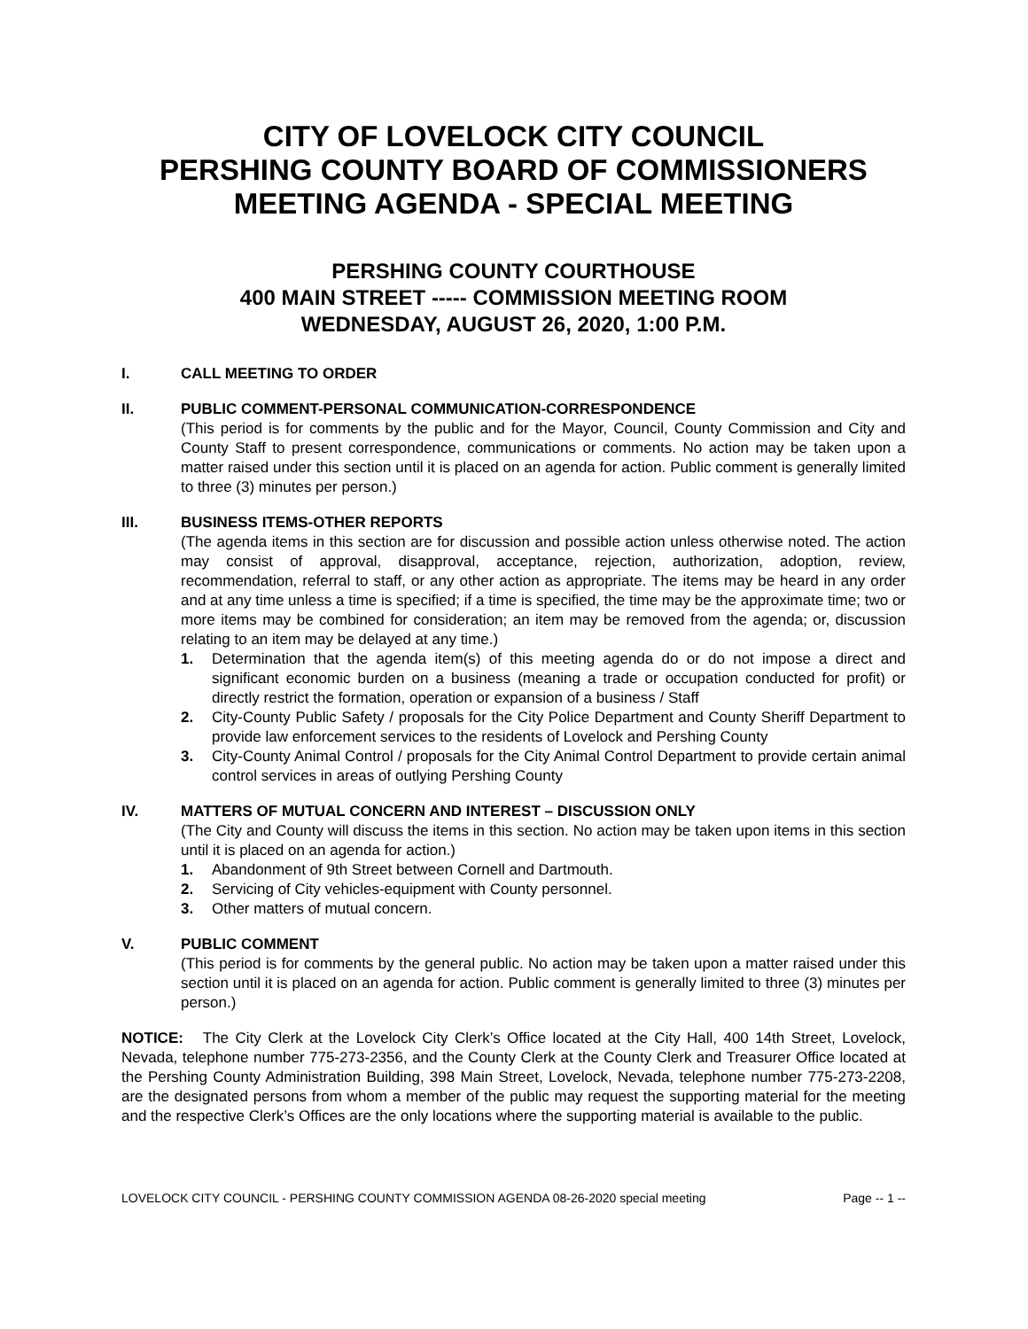CITY OF LOVELOCK CITY COUNCIL
PERSHING COUNTY BOARD OF COMMISSIONERS
MEETING AGENDA - SPECIAL MEETING
PERSHING COUNTY COURTHOUSE
400 MAIN STREET ----- COMMISSION MEETING ROOM
WEDNESDAY, AUGUST 26, 2020, 1:00 P.M.
I. CALL MEETING TO ORDER
II. PUBLIC COMMENT-PERSONAL COMMUNICATION-CORRESPONDENCE
(This period is for comments by the public and for the Mayor, Council, County Commission and City and County Staff to present correspondence, communications or comments. No action may be taken upon a matter raised under this section until it is placed on an agenda for action. Public comment is generally limited to three (3) minutes per person.)
III. BUSINESS ITEMS-OTHER REPORTS
(The agenda items in this section are for discussion and possible action unless otherwise noted. The action may consist of approval, disapproval, acceptance, rejection, authorization, adoption, review, recommendation, referral to staff, or any other action as appropriate. The items may be heard in any order and at any time unless a time is specified; if a time is specified, the time may be the approximate time; two or more items may be combined for consideration; an item may be removed from the agenda; or, discussion relating to an item may be delayed at any time.)
1. Determination that the agenda item(s) of this meeting agenda do or do not impose a direct and significant economic burden on a business (meaning a trade or occupation conducted for profit) or directly restrict the formation, operation or expansion of a business / Staff
2. City-County Public Safety / proposals for the City Police Department and County Sheriff Department to provide law enforcement services to the residents of Lovelock and Pershing County
3. City-County Animal Control / proposals for the City Animal Control Department to provide certain animal control services in areas of outlying Pershing County
IV. MATTERS OF MUTUAL CONCERN AND INTEREST – DISCUSSION ONLY
(The City and County will discuss the items in this section. No action may be taken upon items in this section until it is placed on an agenda for action.)
1. Abandonment of 9th Street between Cornell and Dartmouth.
2. Servicing of City vehicles-equipment with County personnel.
3. Other matters of mutual concern.
V. PUBLIC COMMENT
(This period is for comments by the general public. No action may be taken upon a matter raised under this section until it is placed on an agenda for action. Public comment is generally limited to three (3) minutes per person.)
NOTICE: The City Clerk at the Lovelock City Clerk’s Office located at the City Hall, 400 14th Street, Lovelock, Nevada, telephone number 775-273-2356, and the County Clerk at the County Clerk and Treasurer Office located at the Pershing County Administration Building, 398 Main Street, Lovelock, Nevada, telephone number 775-273-2208, are the designated persons from whom a member of the public may request the supporting material for the meeting and the respective Clerk’s Offices are the only locations where the supporting material is available to the public.
LOVELOCK CITY COUNCIL - PERSHING COUNTY COMMISSION AGENDA 08-26-2020 special meeting Page -- 1 --